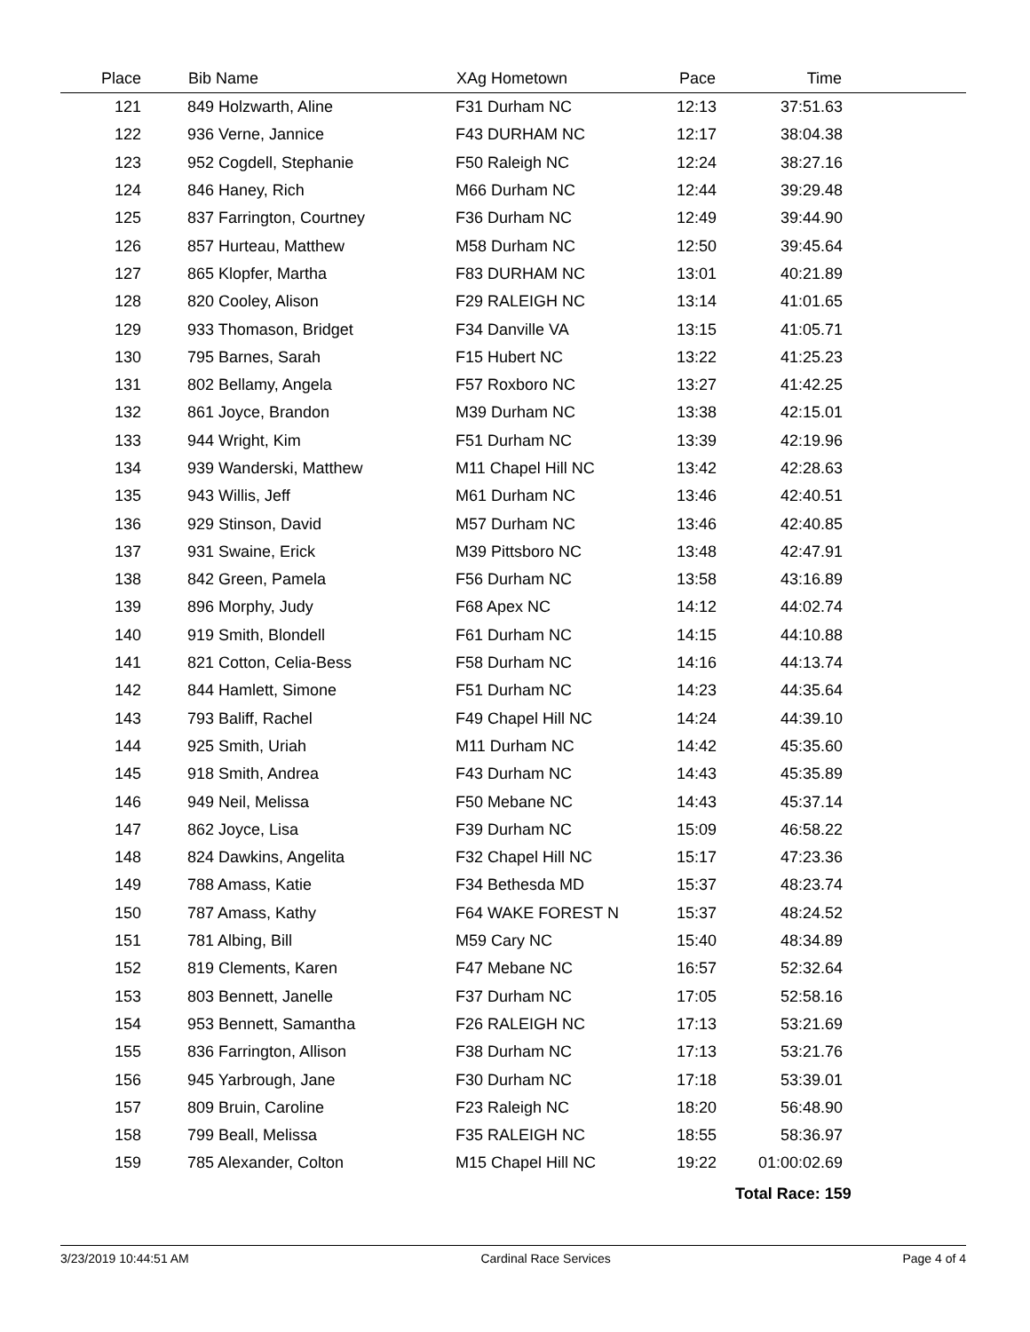| Place | Bib Name | XAg Hometown | Pace | Time | |
| --- | --- | --- | --- | --- | --- |
| 121 | 849 Holzwarth, Aline | F31 Durham NC | 12:13 | 37:51.63 | |
| 122 | 936 Verne, Jannice | F43 DURHAM NC | 12:17 | 38:04.38 | |
| 123 | 952 Cogdell, Stephanie | F50 Raleigh NC | 12:24 | 38:27.16 | |
| 124 | 846 Haney, Rich | M66 Durham NC | 12:44 | 39:29.48 | |
| 125 | 837 Farrington, Courtney | F36 Durham NC | 12:49 | 39:44.90 | |
| 126 | 857 Hurteau, Matthew | M58 Durham NC | 12:50 | 39:45.64 | |
| 127 | 865 Klopfer, Martha | F83 DURHAM NC | 13:01 | 40:21.89 | |
| 128 | 820 Cooley, Alison | F29 RALEIGH NC | 13:14 | 41:01.65 | |
| 129 | 933 Thomason, Bridget | F34 Danville VA | 13:15 | 41:05.71 | |
| 130 | 795 Barnes, Sarah | F15 Hubert NC | 13:22 | 41:25.23 | |
| 131 | 802 Bellamy, Angela | F57 Roxboro NC | 13:27 | 41:42.25 | |
| 132 | 861 Joyce, Brandon | M39 Durham NC | 13:38 | 42:15.01 | |
| 133 | 944 Wright, Kim | F51 Durham NC | 13:39 | 42:19.96 | |
| 134 | 939 Wanderski, Matthew | M11 Chapel Hill NC | 13:42 | 42:28.63 | |
| 135 | 943 Willis, Jeff | M61 Durham NC | 13:46 | 42:40.51 | |
| 136 | 929 Stinson, David | M57 Durham NC | 13:46 | 42:40.85 | |
| 137 | 931 Swaine, Erick | M39 Pittsboro NC | 13:48 | 42:47.91 | |
| 138 | 842 Green, Pamela | F56 Durham NC | 13:58 | 43:16.89 | |
| 139 | 896 Morphy, Judy | F68 Apex NC | 14:12 | 44:02.74 | |
| 140 | 919 Smith, Blondell | F61 Durham NC | 14:15 | 44:10.88 | |
| 141 | 821 Cotton, Celia-Bess | F58 Durham NC | 14:16 | 44:13.74 | |
| 142 | 844 Hamlett, Simone | F51 Durham NC | 14:23 | 44:35.64 | |
| 143 | 793 Baliff, Rachel | F49 Chapel Hill NC | 14:24 | 44:39.10 | |
| 144 | 925 Smith, Uriah | M11 Durham NC | 14:42 | 45:35.60 | |
| 145 | 918 Smith, Andrea | F43 Durham NC | 14:43 | 45:35.89 | |
| 146 | 949 Neil, Melissa | F50 Mebane NC | 14:43 | 45:37.14 | |
| 147 | 862 Joyce, Lisa | F39 Durham NC | 15:09 | 46:58.22 | |
| 148 | 824 Dawkins, Angelita | F32 Chapel Hill NC | 15:17 | 47:23.36 | |
| 149 | 788 Amass, Katie | F34 Bethesda MD | 15:37 | 48:23.74 | |
| 150 | 787 Amass, Kathy | F64 WAKE FOREST N | 15:37 | 48:24.52 | |
| 151 | 781 Albing, Bill | M59 Cary NC | 15:40 | 48:34.89 | |
| 152 | 819 Clements, Karen | F47 Mebane NC | 16:57 | 52:32.64 | |
| 153 | 803 Bennett, Janelle | F37 Durham NC | 17:05 | 52:58.16 | |
| 154 | 953 Bennett, Samantha | F26 RALEIGH NC | 17:13 | 53:21.69 | |
| 155 | 836 Farrington, Allison | F38 Durham NC | 17:13 | 53:21.76 | |
| 156 | 945 Yarbrough, Jane | F30 Durham NC | 17:18 | 53:39.01 | |
| 157 | 809 Bruin, Caroline | F23 Raleigh NC | 18:20 | 56:48.90 | |
| 158 | 799 Beall, Melissa | F35 RALEIGH NC | 18:55 | 58:36.97 | |
| 159 | 785 Alexander, Colton | M15 Chapel Hill NC | 19:22 | 01:00:02.69 | |
Total Race: 159
3/23/2019 10:44:51 AM Cardinal Race Services Page 4 of 4